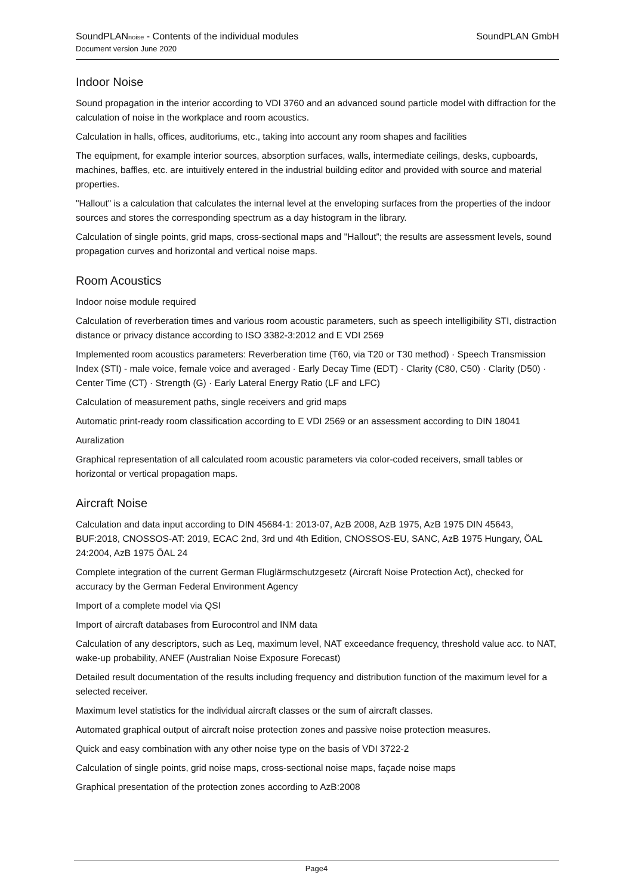SoundPLANnoise - Contents of the individual modules
Document version June 2020
SoundPLAN GmbH
Indoor Noise
Sound propagation in the interior according to VDI 3760 and an advanced sound particle model with diffraction for the calculation of noise in the workplace and room acoustics.
Calculation in halls, offices, auditoriums, etc., taking into account any room shapes and facilities
The equipment, for example interior sources, absorption surfaces, walls, intermediate ceilings, desks, cupboards, machines, baffles, etc. are intuitively entered in the industrial building editor and provided with source and material properties.
"Hallout" is a calculation that calculates the internal level at the enveloping surfaces from the properties of the indoor sources and stores the corresponding spectrum as a day histogram in the library.
Calculation of single points, grid maps, cross-sectional maps and "Hallout”; the results are assessment levels, sound propagation curves and horizontal and vertical noise maps.
Room Acoustics
Indoor noise module required
Calculation of reverberation times and various room acoustic parameters, such as speech intelligibility STI, distraction distance or privacy distance according to ISO 3382-3:2012 and E VDI 2569
Implemented room acoustics parameters: Reverberation time (T60, via T20 or T30 method) · Speech Transmission Index (STI) - male voice, female voice and averaged · Early Decay Time (EDT) · Clarity (C80, C50) · Clarity (D50) · Center Time (CT) · Strength (G) · Early Lateral Energy Ratio (LF and LFC)
Calculation of measurement paths, single receivers and grid maps
Automatic print-ready room classification according to E VDI 2569 or an assessment according to DIN 18041
Auralization
Graphical representation of all calculated room acoustic parameters via color-coded receivers, small tables or horizontal or vertical propagation maps.
Aircraft Noise
Calculation and data input according to DIN 45684-1: 2013-07, AzB 2008, AzB 1975, AzB 1975 DIN 45643, BUF:2018, CNOSSOS-AT: 2019, ECAC 2nd, 3rd und 4th Edition, CNOSSOS-EU, SANC, AzB 1975 Hungary, ÖAL 24:2004, AzB 1975 ÖAL 24
Complete integration of the current German Fluglärmschutzgesetz (Aircraft Noise Protection Act), checked for accuracy by the German Federal Environment Agency
Import of a complete model via QSI
Import of aircraft databases from Eurocontrol and INM data
Calculation of any descriptors, such as Leq, maximum level, NAT exceedance frequency, threshold value acc. to NAT, wake-up probability, ANEF (Australian Noise Exposure Forecast)
Detailed result documentation of the results including frequency and distribution function of the maximum level for a selected receiver.
Maximum level statistics for the individual aircraft classes or the sum of aircraft classes.
Automated graphical output of aircraft noise protection zones and passive noise protection measures.
Quick and easy combination with any other noise type on the basis of VDI 3722-2
Calculation of single points, grid noise maps, cross-sectional noise maps, façade noise maps
Graphical presentation of the protection zones according to AzB:2008
Page4